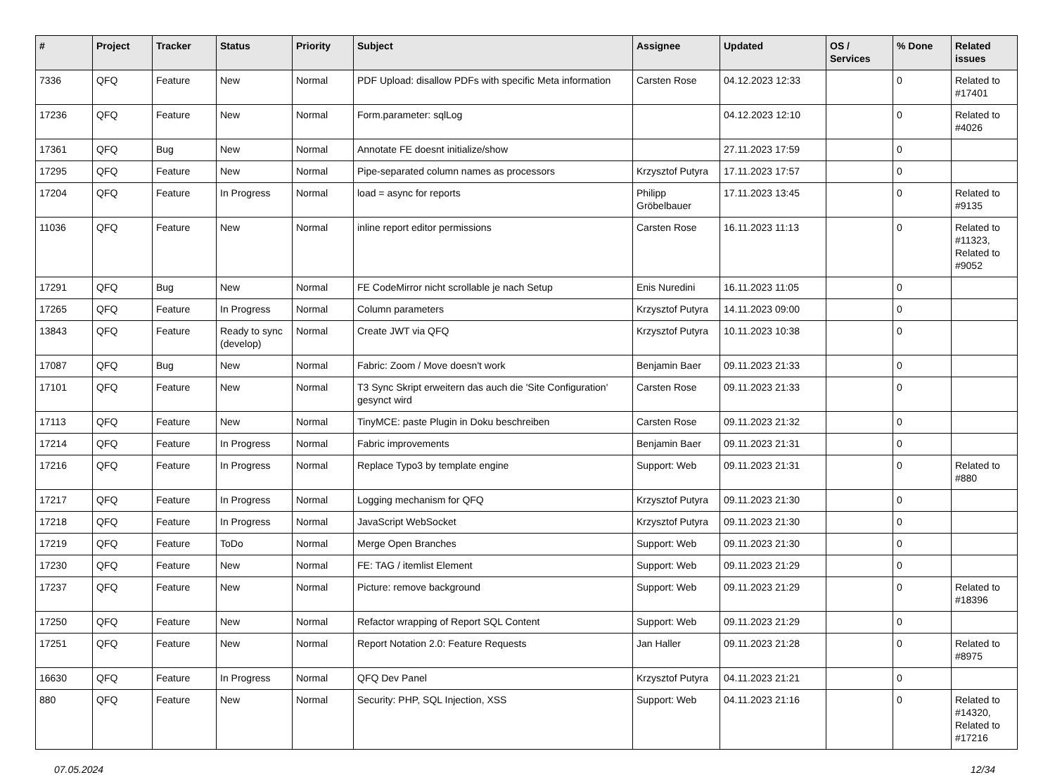| # | Project | Tracker | Status | Priority | Subject | Assignee | Updated | OS / Services | % Done | Related issues |
| --- | --- | --- | --- | --- | --- | --- | --- | --- | --- | --- |
| 7336 | QFQ | Feature | New | Normal | PDF Upload: disallow PDFs with specific Meta information | Carsten Rose | 04.12.2023 12:33 | | 0 | Related to #17401 |
| 17236 | QFQ | Feature | New | Normal | Form.parameter: sqlLog | | 04.12.2023 12:10 | | 0 | Related to #4026 |
| 17361 | QFQ | Bug | New | Normal | Annotate FE doesnt initialize/show | | 27.11.2023 17:59 | | 0 | |
| 17295 | QFQ | Feature | New | Normal | Pipe-separated column names as processors | Krzysztof Putyra | 17.11.2023 17:57 | | 0 | |
| 17204 | QFQ | Feature | In Progress | Normal | load = async for reports | Philipp Gröbelbauer | 17.11.2023 13:45 | | 0 | Related to #9135 |
| 11036 | QFQ | Feature | New | Normal | inline report editor permissions | Carsten Rose | 16.11.2023 11:13 | | 0 | Related to #11323, Related to #9052 |
| 17291 | QFQ | Bug | New | Normal | FE CodeMirror nicht scrollable je nach Setup | Enis Nuredini | 16.11.2023 11:05 | | 0 | |
| 17265 | QFQ | Feature | In Progress | Normal | Column parameters | Krzysztof Putyra | 14.11.2023 09:00 | | 0 | |
| 13843 | QFQ | Feature | Ready to sync (develop) | Normal | Create JWT via QFQ | Krzysztof Putyra | 10.11.2023 10:38 | | 0 | |
| 17087 | QFQ | Bug | New | Normal | Fabric: Zoom / Move doesn't work | Benjamin Baer | 09.11.2023 21:33 | | 0 | |
| 17101 | QFQ | Feature | New | Normal | T3 Sync Skript erweitern das auch die 'Site Configuration' gesynct wird | Carsten Rose | 09.11.2023 21:33 | | 0 | |
| 17113 | QFQ | Feature | New | Normal | TinyMCE: paste Plugin in Doku beschreiben | Carsten Rose | 09.11.2023 21:32 | | 0 | |
| 17214 | QFQ | Feature | In Progress | Normal | Fabric improvements | Benjamin Baer | 09.11.2023 21:31 | | 0 | |
| 17216 | QFQ | Feature | In Progress | Normal | Replace Typo3 by template engine | Support: Web | 09.11.2023 21:31 | | 0 | Related to #880 |
| 17217 | QFQ | Feature | In Progress | Normal | Logging mechanism for QFQ | Krzysztof Putyra | 09.11.2023 21:30 | | 0 | |
| 17218 | QFQ | Feature | In Progress | Normal | JavaScript WebSocket | Krzysztof Putyra | 09.11.2023 21:30 | | 0 | |
| 17219 | QFQ | Feature | ToDo | Normal | Merge Open Branches | Support: Web | 09.11.2023 21:30 | | 0 | |
| 17230 | QFQ | Feature | New | Normal | FE: TAG / itemlist Element | Support: Web | 09.11.2023 21:29 | | 0 | |
| 17237 | QFQ | Feature | New | Normal | Picture: remove background | Support: Web | 09.11.2023 21:29 | | 0 | Related to #18396 |
| 17250 | QFQ | Feature | New | Normal | Refactor wrapping of Report SQL Content | Support: Web | 09.11.2023 21:29 | | 0 | |
| 17251 | QFQ | Feature | New | Normal | Report Notation 2.0: Feature Requests | Jan Haller | 09.11.2023 21:28 | | 0 | Related to #8975 |
| 16630 | QFQ | Feature | In Progress | Normal | QFQ Dev Panel | Krzysztof Putyra | 04.11.2023 21:21 | | 0 | |
| 880 | QFQ | Feature | New | Normal | Security: PHP, SQL Injection, XSS | Support: Web | 04.11.2023 21:16 | | 0 | Related to #14320, Related to #17216 |
07.05.2024 12/34